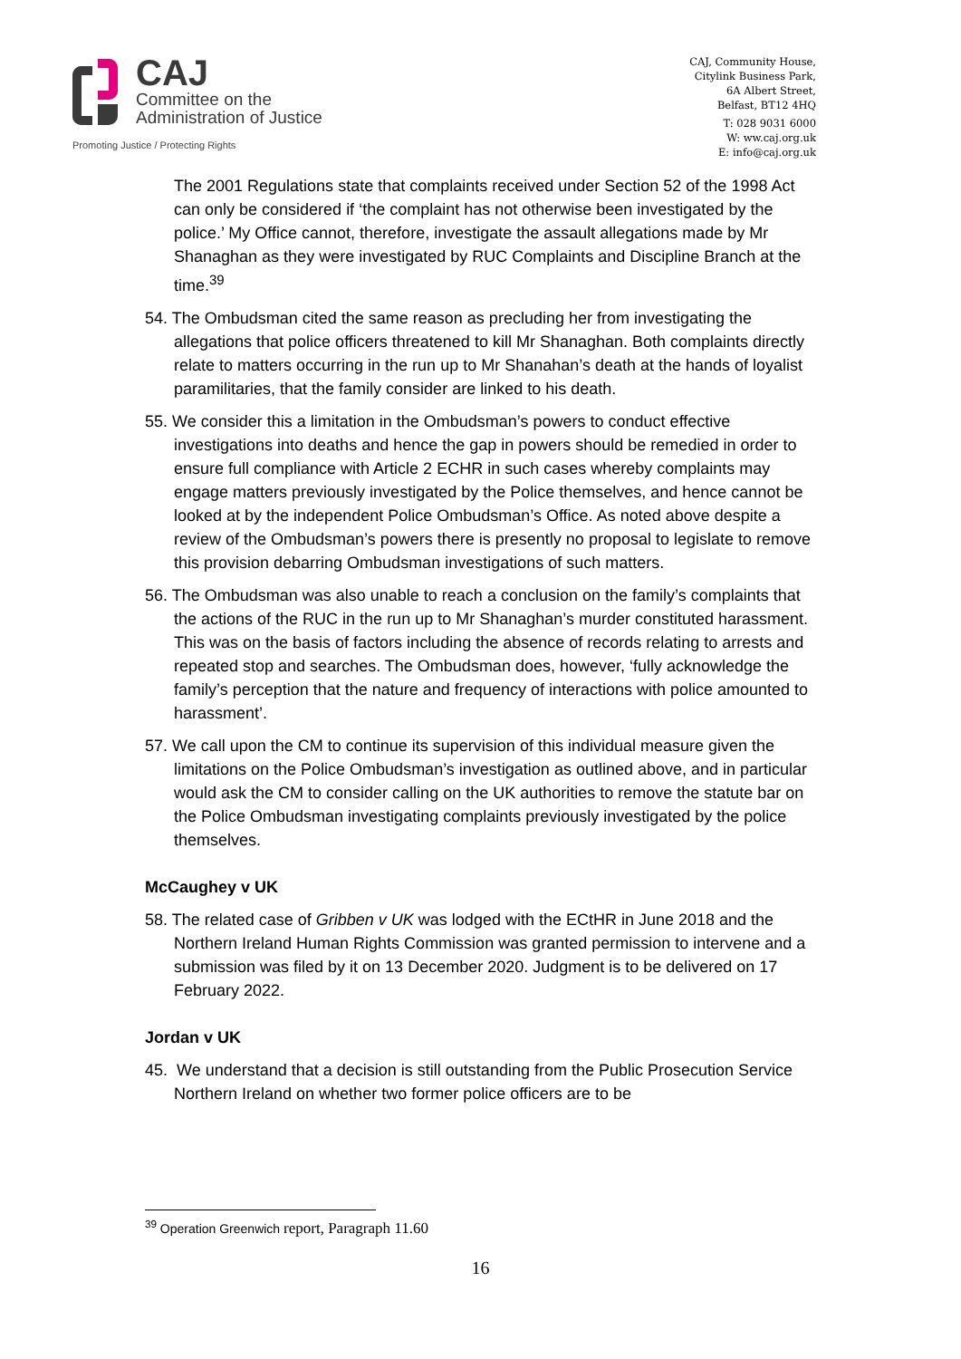CAJ
Committee on the
Administration of Justice
Promoting Justice / Protecting Rights
CAJ, Community House,
Citylink Business Park,
6A Albert Street,
Belfast, BT12 4HQ
T: 028 9031 6000
W: ww.caj.org.uk
E: info@caj.org.uk
The 2001 Regulations state that complaints received under Section 52 of the 1998 Act can only be considered if ‘the complaint has not otherwise been investigated by the police.’ My Office cannot, therefore, investigate the assault allegations made by Mr Shanaghan as they were investigated by RUC Complaints and Discipline Branch at the time.<sup>39</sup>
54. The Ombudsman cited the same reason as precluding her from investigating the allegations that police officers threatened to kill Mr Shanaghan. Both complaints directly relate to matters occurring in the run up to Mr Shanahan’s death at the hands of loyalist paramilitaries, that the family consider are linked to his death.
55. We consider this a limitation in the Ombudsman’s powers to conduct effective investigations into deaths and hence the gap in powers should be remedied in order to ensure full compliance with Article 2 ECHR in such cases whereby complaints may engage matters previously investigated by the Police themselves, and hence cannot be looked at by the independent Police Ombudsman’s Office. As noted above despite a review of the Ombudsman’s powers there is presently no proposal to legislate to remove this provision debarring Ombudsman investigations of such matters.
56. The Ombudsman was also unable to reach a conclusion on the family’s complaints that the actions of the RUC in the run up to Mr Shanaghan’s murder constituted harassment. This was on the basis of factors including the absence of records relating to arrests and repeated stop and searches. The Ombudsman does, however, ‘fully acknowledge the family’s perception that the nature and frequency of interactions with police amounted to harassment’.
57. We call upon the CM to continue its supervision of this individual measure given the limitations on the Police Ombudsman’s investigation as outlined above, and in particular would ask the CM to consider calling on the UK authorities to remove the statute bar on the Police Ombudsman investigating complaints previously investigated by the police themselves.
McCaughey v UK
58. The related case of Gribben v UK was lodged with the ECtHR in June 2018 and the Northern Ireland Human Rights Commission was granted permission to intervene and a submission was filed by it on 13 December 2020. Judgment is to be delivered on 17 February 2022.
Jordan v UK
45. We understand that a decision is still outstanding from the Public Prosecution Service Northern Ireland on whether two former police officers are to be
<sup>39</sup> Operation Greenwich report, Paragraph 11.60
16